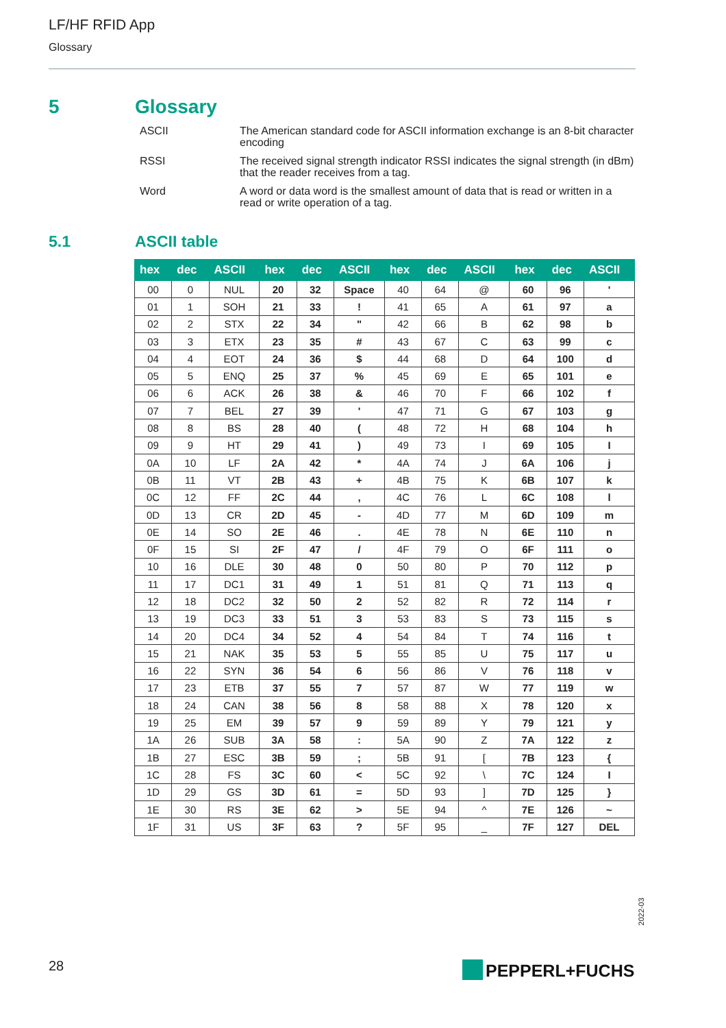LF/HF RFID App
Glossary
5 Glossary
ASCII The American standard code for ASCII information exchange is an 8-bit character encoding
RSSI The received signal strength indicator RSSI indicates the signal strength (in dBm) that the reader receives from a tag.
Word A word or data word is the smallest amount of data that is read or written in a read or write operation of a tag.
5.1 ASCII table
| hex | dec | ASCII | hex | dec | ASCII | hex | dec | ASCII | hex | dec | ASCII |
| --- | --- | --- | --- | --- | --- | --- | --- | --- | --- | --- | --- |
| 00 | 0 | NUL | 20 | 32 | Space | 40 | 64 | @ | 60 | 96 | ' |
| 01 | 1 | SOH | 21 | 33 | ! | 41 | 65 | A | 61 | 97 | a |
| 02 | 2 | STX | 22 | 34 | " | 42 | 66 | B | 62 | 98 | b |
| 03 | 3 | ETX | 23 | 35 | # | 43 | 67 | C | 63 | 99 | c |
| 04 | 4 | EOT | 24 | 36 | $ | 44 | 68 | D | 64 | 100 | d |
| 05 | 5 | ENQ | 25 | 37 | % | 45 | 69 | E | 65 | 101 | e |
| 06 | 6 | ACK | 26 | 38 | & | 46 | 70 | F | 66 | 102 | f |
| 07 | 7 | BEL | 27 | 39 | ' | 47 | 71 | G | 67 | 103 | g |
| 08 | 8 | BS | 28 | 40 | ( | 48 | 72 | H | 68 | 104 | h |
| 09 | 9 | HT | 29 | 41 | ) | 49 | 73 | I | 69 | 105 | I |
| 0A | 10 | LF | 2A | 42 | * | 4A | 74 | J | 6A | 106 | j |
| 0B | 11 | VT | 2B | 43 | + | 4B | 75 | K | 6B | 107 | k |
| 0C | 12 | FF | 2C | 44 | , | 4C | 76 | L | 6C | 108 | l |
| 0D | 13 | CR | 2D | 45 | - | 4D | 77 | M | 6D | 109 | m |
| 0E | 14 | SO | 2E | 46 | . | 4E | 78 | N | 6E | 110 | n |
| 0F | 15 | SI | 2F | 47 | / | 4F | 79 | O | 6F | 111 | o |
| 10 | 16 | DLE | 30 | 48 | 0 | 50 | 80 | P | 70 | 112 | p |
| 11 | 17 | DC1 | 31 | 49 | 1 | 51 | 81 | Q | 71 | 113 | q |
| 12 | 18 | DC2 | 32 | 50 | 2 | 52 | 82 | R | 72 | 114 | r |
| 13 | 19 | DC3 | 33 | 51 | 3 | 53 | 83 | S | 73 | 115 | s |
| 14 | 20 | DC4 | 34 | 52 | 4 | 54 | 84 | T | 74 | 116 | t |
| 15 | 21 | NAK | 35 | 53 | 5 | 55 | 85 | U | 75 | 117 | u |
| 16 | 22 | SYN | 36 | 54 | 6 | 56 | 86 | V | 76 | 118 | v |
| 17 | 23 | ETB | 37 | 55 | 7 | 57 | 87 | W | 77 | 119 | w |
| 18 | 24 | CAN | 38 | 56 | 8 | 58 | 88 | X | 78 | 120 | x |
| 19 | 25 | EM | 39 | 57 | 9 | 59 | 89 | Y | 79 | 121 | y |
| 1A | 26 | SUB | 3A | 58 | : | 5A | 90 | Z | 7A | 122 | z |
| 1B | 27 | ESC | 3B | 59 | ; | 5B | 91 | [ | 7B | 123 | { |
| 1C | 28 | FS | 3C | 60 | < | 5C | 92 | \ | 7C | 124 | I |
| 1D | 29 | GS | 3D | 61 | = | 5D | 93 | ] | 7D | 125 | } |
| 1E | 30 | RS | 3E | 62 | > | 5E | 94 | ^ | 7E | 126 | ~ |
| 1F | 31 | US | 3F | 63 | ? | 5F | 95 | _ | 7F | 127 | DEL |
2022-03
28 PEPPERL+FUCHS